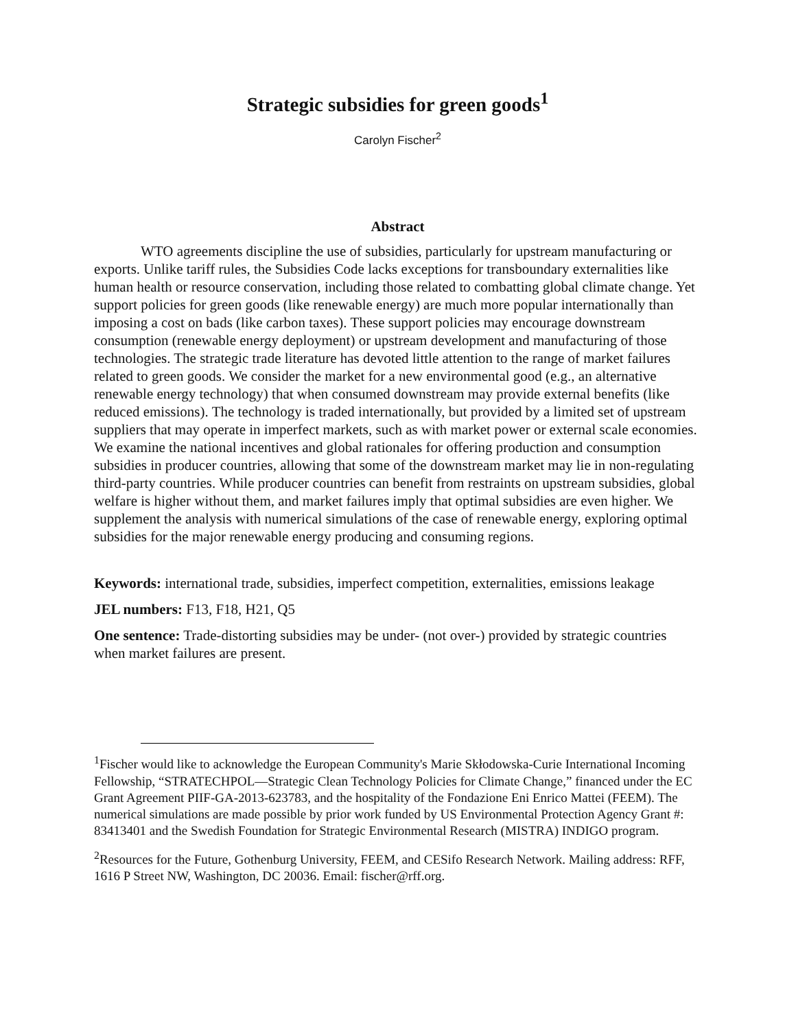Strategic subsidies for green goods<sup>1</sup>
Carolyn Fischer<sup>2</sup>
Abstract
WTO agreements discipline the use of subsidies, particularly for upstream manufacturing or exports. Unlike tariff rules, the Subsidies Code lacks exceptions for transboundary externalities like human health or resource conservation, including those related to combatting global climate change. Yet support policies for green goods (like renewable energy) are much more popular internationally than imposing a cost on bads (like carbon taxes). These support policies may encourage downstream consumption (renewable energy deployment) or upstream development and manufacturing of those technologies. The strategic trade literature has devoted little attention to the range of market failures related to green goods. We consider the market for a new environmental good (e.g., an alternative renewable energy technology) that when consumed downstream may provide external benefits (like reduced emissions). The technology is traded internationally, but provided by a limited set of upstream suppliers that may operate in imperfect markets, such as with market power or external scale economies. We examine the national incentives and global rationales for offering production and consumption subsidies in producer countries, allowing that some of the downstream market may lie in non-regulating third-party countries. While producer countries can benefit from restraints on upstream subsidies, global welfare is higher without them, and market failures imply that optimal subsidies are even higher. We supplement the analysis with numerical simulations of the case of renewable energy, exploring optimal subsidies for the major renewable energy producing and consuming regions.
Keywords: international trade, subsidies, imperfect competition, externalities, emissions leakage
JEL numbers: F13, F18, H21, Q5
One sentence: Trade-distorting subsidies may be under- (not over-) provided by strategic countries when market failures are present.
<sup>1</sup> Fischer would like to acknowledge the European Community's Marie Skłodowska-Curie International Incoming Fellowship, “STRATECHPOL—Strategic Clean Technology Policies for Climate Change,” financed under the EC Grant Agreement PIIF-GA-2013-623783, and the hospitality of the Fondazione Eni Enrico Mattei (FEEM). The numerical simulations are made possible by prior work funded by US Environmental Protection Agency Grant #: 83413401 and the Swedish Foundation for Strategic Environmental Research (MISTRA) INDIGO program.
<sup>2</sup> Resources for the Future, Gothenburg University, FEEM, and CESifo Research Network. Mailing address: RFF, 1616 P Street NW, Washington, DC 20036. Email: fischer@rff.org.